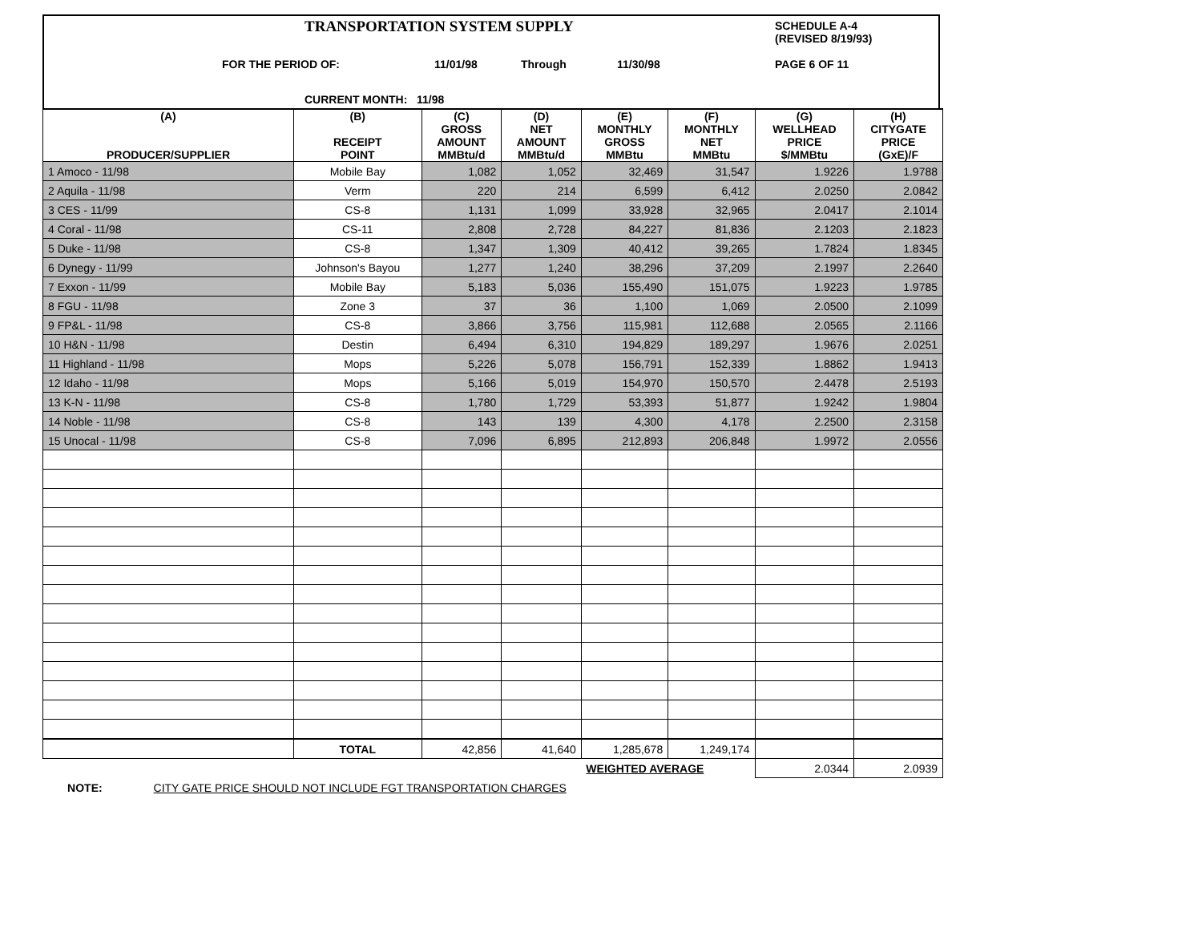TRANSPORTATION SYSTEM SUPPLY
SCHEDULE A-4
(REVISED 8/19/93)
FOR THE PERIOD OF: 11/01/98 Through 11/30/98 PAGE 6 OF 11
CURRENT MONTH: 11/98
| (A) PRODUCER/SUPPLIER | (B) RECEIPT POINT | (C) GROSS AMOUNT MMBtu/d | (D) NET AMOUNT MMBtu/d | (E) MONTHLY GROSS MMBtu | (F) MONTHLY NET MMBtu | (G) WELLHEAD PRICE $/MMBtu | (H) CITYGATE PRICE (GxE)/F |
| --- | --- | --- | --- | --- | --- | --- | --- |
| 1 Amoco - 11/98 | Mobile Bay | 1,082 | 1,052 | 32,469 | 31,547 | 1.9226 | 1.9788 |
| 2 Aquila - 11/98 | Verm | 220 | 214 | 6,599 | 6,412 | 2.0250 | 2.0842 |
| 3 CES - 11/99 | CS-8 | 1,131 | 1,099 | 33,928 | 32,965 | 2.0417 | 2.1014 |
| 4 Coral - 11/98 | CS-11 | 2,808 | 2,728 | 84,227 | 81,836 | 2.1203 | 2.1823 |
| 5 Duke - 11/98 | CS-8 | 1,347 | 1,309 | 40,412 | 39,265 | 1.7824 | 1.8345 |
| 6 Dynegy - 11/99 | Johnson's Bayou | 1,277 | 1,240 | 38,296 | 37,209 | 2.1997 | 2.2640 |
| 7 Exxon - 11/99 | Mobile Bay | 5,183 | 5,036 | 155,490 | 151,075 | 1.9223 | 1.9785 |
| 8 FGU - 11/98 | Zone 3 | 37 | 36 | 1,100 | 1,069 | 2.0500 | 2.1099 |
| 9 FP&L - 11/98 | CS-8 | 3,866 | 3,756 | 115,981 | 112,688 | 2.0565 | 2.1166 |
| 10 H&N - 11/98 | Destin | 6,494 | 6,310 | 194,829 | 189,297 | 1.9676 | 2.0251 |
| 11 Highland - 11/98 | Mops | 5,226 | 5,078 | 156,791 | 152,339 | 1.8862 | 1.9413 |
| 12 Idaho - 11/98 | Mops | 5,166 | 5,019 | 154,970 | 150,570 | 2.4478 | 2.5193 |
| 13 K-N - 11/98 | CS-8 | 1,780 | 1,729 | 53,393 | 51,877 | 1.9242 | 1.9804 |
| 14 Noble - 11/98 | CS-8 | 143 | 139 | 4,300 | 4,178 | 2.2500 | 2.3158 |
| 15 Unocal - 11/98 | CS-8 | 7,096 | 6,895 | 212,893 | 206,848 | 1.9972 | 2.0556 |
| | TOTAL | 42,856 | 41,640 | 1,285,678 | 1,249,174 | | |
| | | | | WEIGHTED AVERAGE | | 2.0344 | 2.0939 |
NOTE: CITY GATE PRICE SHOULD NOT INCLUDE FGT TRANSPORTATION CHARGES